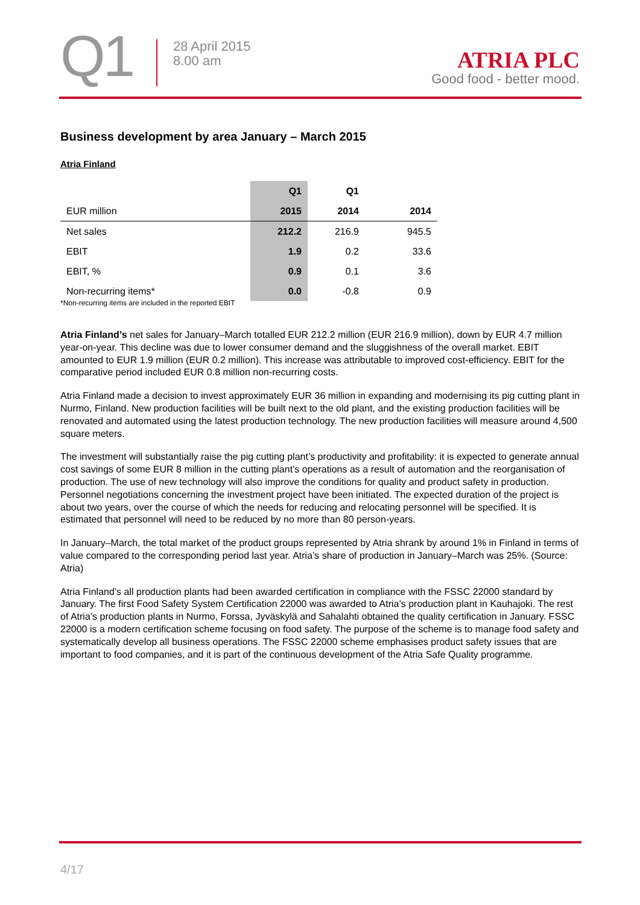Q1
28 April 2015
8.00 am
ATRIA PLC
Good food - better mood.
Business development by area January – March 2015
Atria Finland
| | Q1 | Q1 | |
| --- | --- | --- | --- |
| EUR million | 2015 | 2014 | 2014 |
| Net sales | 212.2 | 216.9 | 945.5 |
| EBIT | 1.9 | 0.2 | 33.6 |
| EBIT, % | 0.9 | 0.1 | 3.6 |
| Non-recurring items* | 0.0 | -0.8 | 0.9 |
*Non-recurring items are included in the reported EBIT
Atria Finland’s net sales for January–March totalled EUR 212.2 million (EUR 216.9 million), down by EUR 4.7 million year-on-year. This decline was due to lower consumer demand and the sluggishness of the overall market. EBIT amounted to EUR 1.9 million (EUR 0.2 million). This increase was attributable to improved cost-efficiency. EBIT for the comparative period included EUR 0.8 million non-recurring costs.
Atria Finland made a decision to invest approximately EUR 36 million in expanding and modernising its pig cutting plant in Nurmo, Finland. New production facilities will be built next to the old plant, and the existing production facilities will be renovated and automated using the latest production technology. The new production facilities will measure around 4,500 square meters.
The investment will substantially raise the pig cutting plant’s productivity and profitability: it is expected to generate annual cost savings of some EUR 8 million in the cutting plant’s operations as a result of automation and the reorganisation of production. The use of new technology will also improve the conditions for quality and product safety in production. Personnel negotiations concerning the investment project have been initiated. The expected duration of the project is about two years, over the course of which the needs for reducing and relocating personnel will be specified. It is estimated that personnel will need to be reduced by no more than 80 person-years.
In January–March, the total market of the product groups represented by Atria shrank by around 1% in Finland in terms of value compared to the corresponding period last year. Atria’s share of production in January–March was 25%. (Source: Atria)
Atria Finland’s all production plants had been awarded certification in compliance with the FSSC 22000 standard by January. The first Food Safety System Certification 22000 was awarded to Atria’s production plant in Kauhajoki. The rest of Atria’s production plants in Nurmo, Forssa, Jyväskylä and Sahalahti obtained the quality certification in January. FSSC 22000 is a modern certification scheme focusing on food safety. The purpose of the scheme is to manage food safety and systematically develop all business operations. The FSSC 22000 scheme emphasises product safety issues that are important to food companies, and it is part of the continuous development of the Atria Safe Quality programme.
4/17